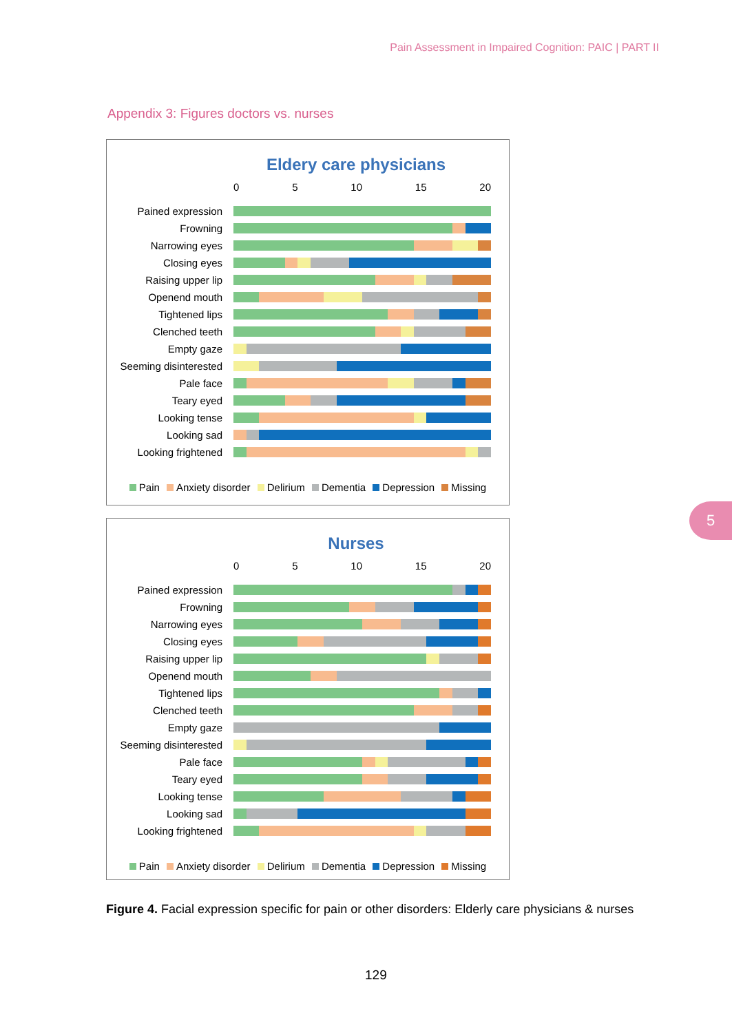Pain Assessment in Impaired Cognition: PAIC | PART II
Appendix 3: Figures doctors vs. nurses
Eldery care physicians
0 5 10 15 20
Pained expression
Frowning
Narrowing eyes
Closing eyes
Raising upper lip
Openend mouth
Tightened lips
Clenched teeth
Empty gaze
Seeming disinterested
Pale face
Teary eyed
Looking tense
Looking sad
Looking frightened
Pain Anxiety disorder Delirium Dementia Depression Missing
Nurses
0 5 10 15 20
Pained expression
Frowning
Narrowing eyes
Closing eyes
Raising upper lip
Openend mouth
Tightened lips
Clenched teeth
Empty gaze
Seeming disinterested
Pale face
Teary eyed
Looking tense
Looking sad
Looking frightened
Pain Anxiety disorder Delirium Dementia Depression Missing
Figure 4. Facial expression specific for pain or other disorders: Elderly care physicians & nurses
5
129